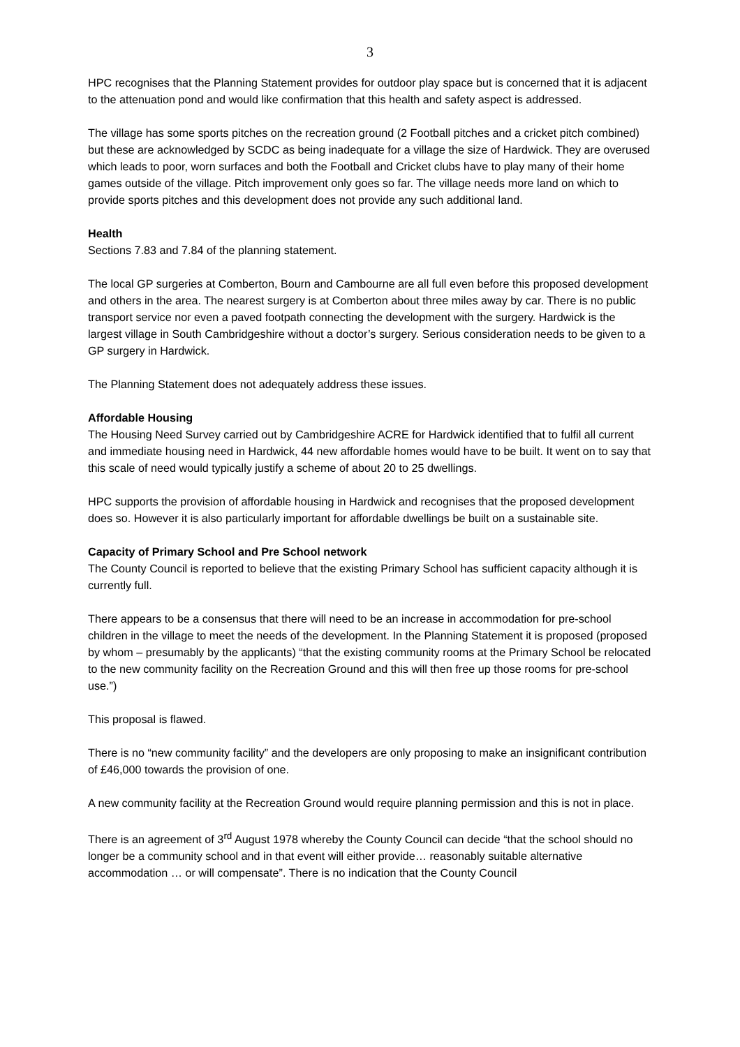3
HPC recognises that the Planning Statement provides for outdoor play space but is concerned that it is adjacent to the attenuation pond and would like confirmation that this health and safety aspect is addressed.
The village has some sports pitches on the recreation ground (2 Football pitches and a cricket pitch combined) but these are acknowledged by SCDC as being inadequate for a village the size of Hardwick. They are overused which leads to poor, worn surfaces and both the Football and Cricket clubs have to play many of their home games outside of the village. Pitch improvement only goes so far. The village needs more land on which to provide sports pitches and this development does not provide any such additional land.
Health
Sections 7.83 and 7.84 of the planning statement.
The local GP surgeries at Comberton, Bourn and Cambourne are all full even before this proposed development and others in the area. The nearest surgery is at Comberton about three miles away by car. There is no public transport service nor even a paved footpath connecting the development with the surgery. Hardwick is the largest village in South Cambridgeshire without a doctor’s surgery. Serious consideration needs to be given to a GP surgery in Hardwick.
The Planning Statement does not adequately address these issues.
Affordable Housing
The Housing Need Survey carried out by Cambridgeshire ACRE for Hardwick identified that to fulfil all current and immediate housing need in Hardwick, 44 new affordable homes would have to be built. It went on to say that this scale of need would typically justify a scheme of about 20 to 25 dwellings.
HPC supports the provision of affordable housing in Hardwick and recognises that the proposed development does so. However it is also particularly important for affordable dwellings be built on a sustainable site.
Capacity of Primary School and Pre School network
The County Council is reported to believe that the existing Primary School has sufficient capacity although it is currently full.
There appears to be a consensus that there will need to be an increase in accommodation for pre-school children in the village to meet the needs of the development. In the Planning Statement it is proposed (proposed by whom – presumably by the applicants) “that the existing community rooms at the Primary School be relocated to the new community facility on the Recreation Ground and this will then free up those rooms for pre-school use.”)
This proposal is flawed.
There is no “new community facility” and the developers are only proposing to make an insignificant contribution of £46,000 towards the provision of one.
A new community facility at the Recreation Ground would require planning permission and this is not in place.
There is an agreement of 3<sup>rd</sup> August 1978 whereby the County Council can decide “that the school should no longer be a community school and in that event will either provide… reasonably suitable alternative accommodation … or will compensate”. There is no indication that the County Council